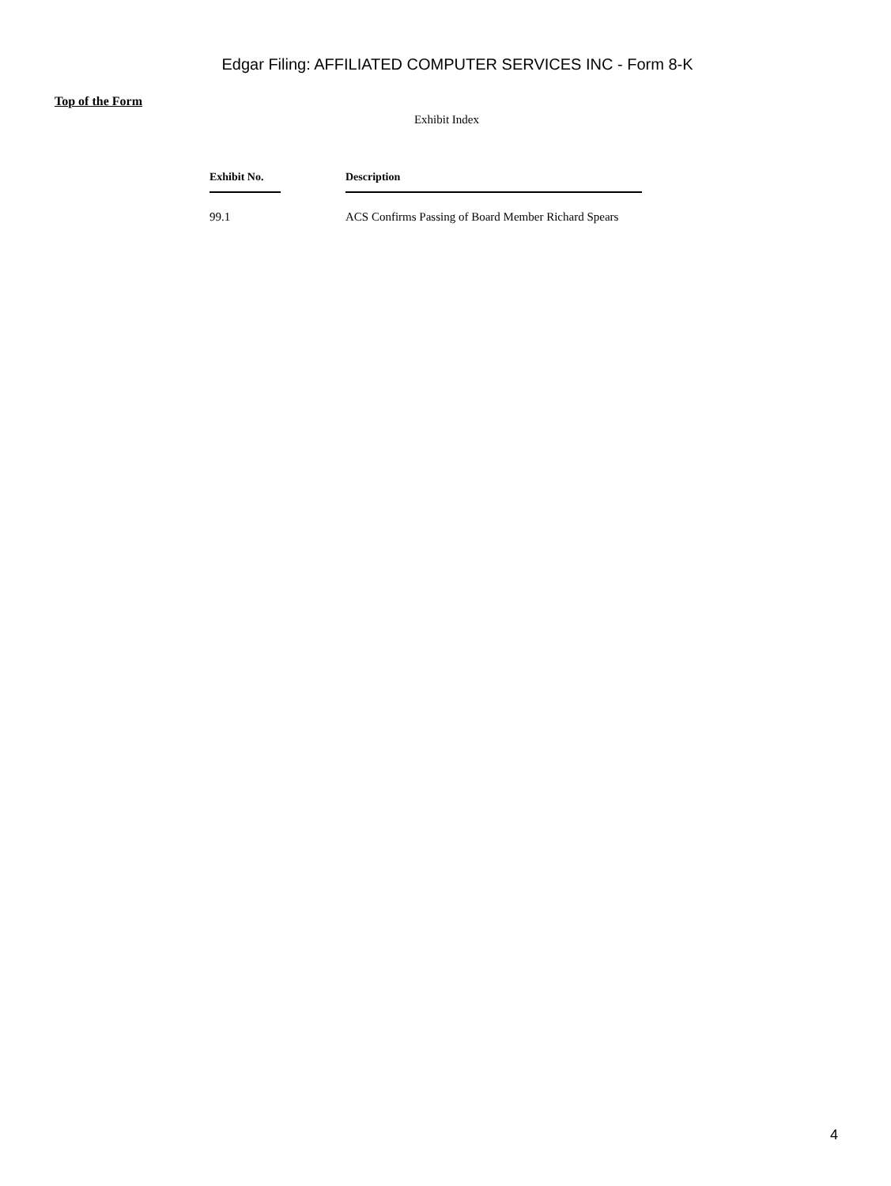Edgar Filing: AFFILIATED COMPUTER SERVICES INC - Form 8-K
Top of the Form
Exhibit Index
| Exhibit No. | Description |
| --- | --- |
| 99.1 | ACS Confirms Passing of Board Member Richard Spears |
4